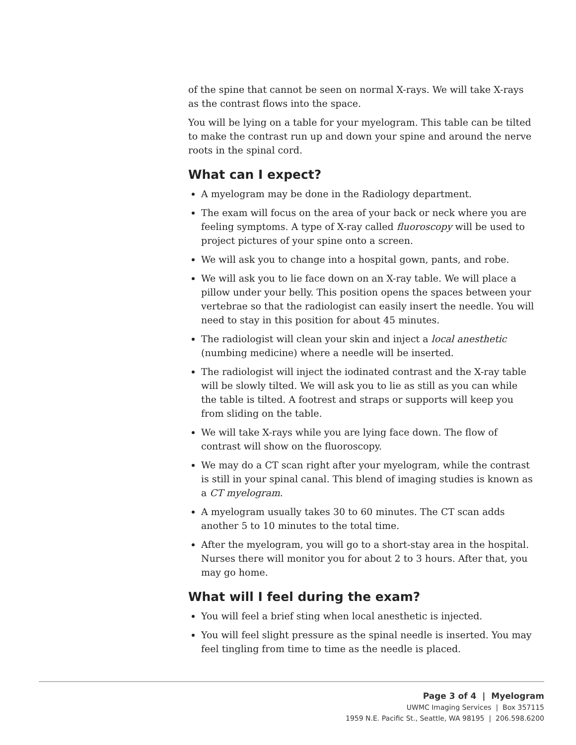of the spine that cannot be seen on normal X-rays. We will take X-rays as the contrast flows into the space.
You will be lying on a table for your myelogram. This table can be tilted to make the contrast run up and down your spine and around the nerve roots in the spinal cord.
What can I expect?
A myelogram may be done in the Radiology department.
The exam will focus on the area of your back or neck where you are feeling symptoms. A type of X-ray called fluoroscopy will be used to project pictures of your spine onto a screen.
We will ask you to change into a hospital gown, pants, and robe.
We will ask you to lie face down on an X-ray table. We will place a pillow under your belly. This position opens the spaces between your vertebrae so that the radiologist can easily insert the needle. You will need to stay in this position for about 45 minutes.
The radiologist will clean your skin and inject a local anesthetic (numbing medicine) where a needle will be inserted.
The radiologist will inject the iodinated contrast and the X-ray table will be slowly tilted. We will ask you to lie as still as you can while the table is tilted. A footrest and straps or supports will keep you from sliding on the table.
We will take X-rays while you are lying face down. The flow of contrast will show on the fluoroscopy.
We may do a CT scan right after your myelogram, while the contrast is still in your spinal canal. This blend of imaging studies is known as a CT myelogram.
A myelogram usually takes 30 to 60 minutes. The CT scan adds another 5 to 10 minutes to the total time.
After the myelogram, you will go to a short-stay area in the hospital. Nurses there will monitor you for about 2 to 3 hours. After that, you may go home.
What will I feel during the exam?
You will feel a brief sting when local anesthetic is injected.
You will feel slight pressure as the spinal needle is inserted. You may feel tingling from time to time as the needle is placed.
Page 3 of 4 | Myelogram
UWMC Imaging Services | Box 357115
1959 N.E. Pacific St., Seattle, WA 98195 | 206.598.6200